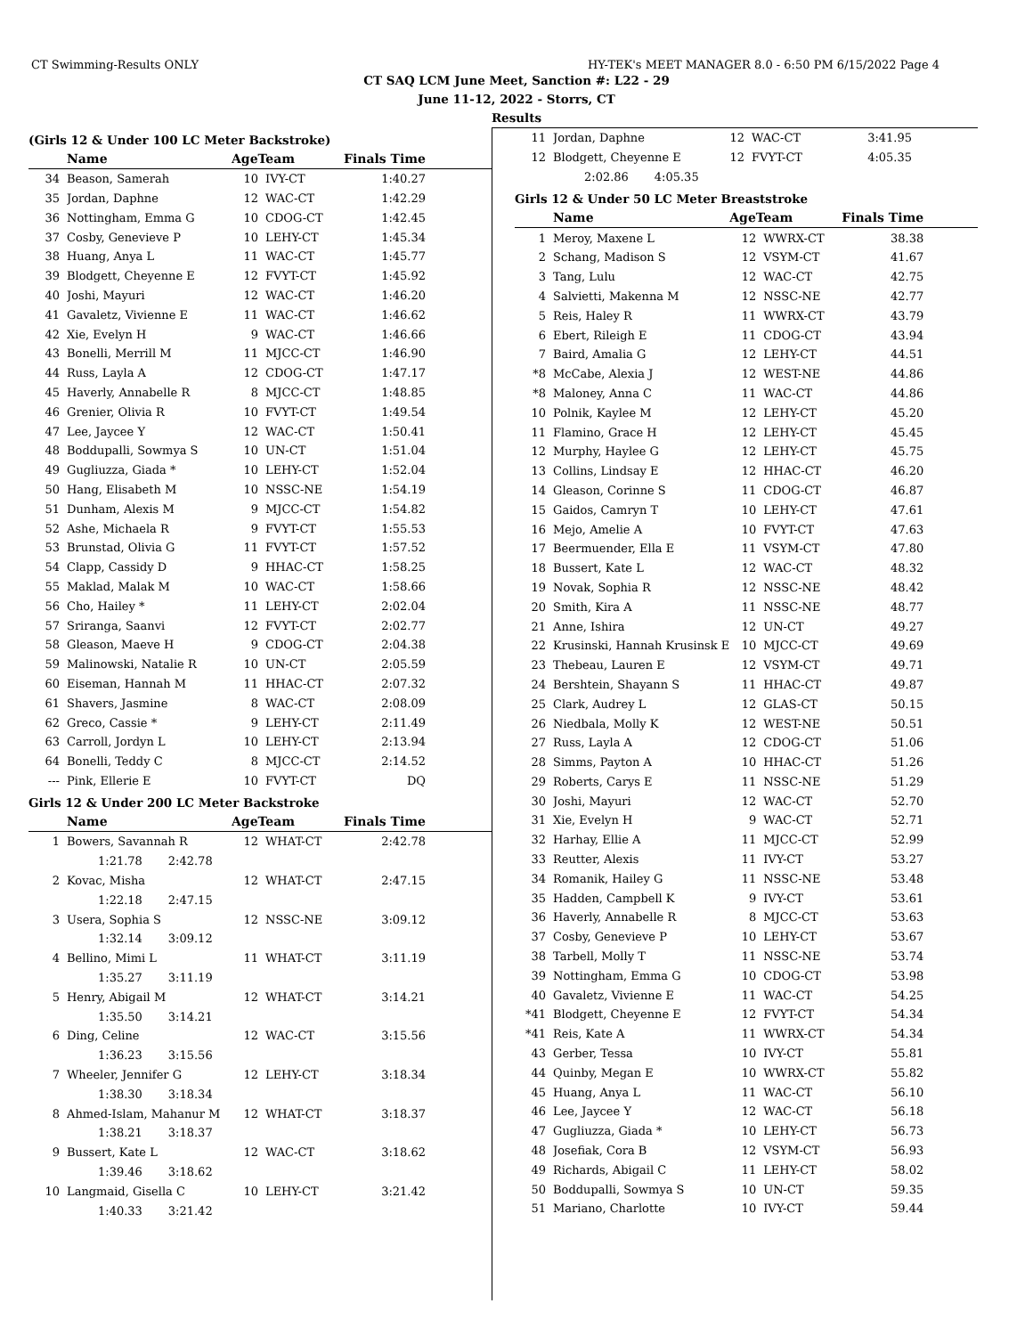CT Swimming-Results ONLY HY-TEK's MEET MANAGER 8.0 - 6:50 PM 6/15/2022 Page 4
CT SAQ LCM June Meet, Sanction #: L22 - 29
June 11-12, 2022 - Storrs, CT
Results
(Girls 12 & Under 100 LC Meter Backstroke)
| | Name | AgeTeam | | Finals Time | |
| --- | --- | --- | --- | --- | --- |
| 34 | Beason, Samerah | 10 | IVY-CT | 1:40.27 | |
| 35 | Jordan, Daphne | 12 | WAC-CT | 1:42.29 | |
| 36 | Nottingham, Emma G | 10 | CDOG-CT | 1:42.45 | |
| 37 | Cosby, Genevieve P | 10 | LEHY-CT | 1:45.34 | |
| 38 | Huang, Anya L | 11 | WAC-CT | 1:45.77 | |
| 39 | Blodgett, Cheyenne E | 12 | FVYT-CT | 1:45.92 | |
| 40 | Joshi, Mayuri | 12 | WAC-CT | 1:46.20 | |
| 41 | Gavaletz, Vivienne E | 11 | WAC-CT | 1:46.62 | |
| 42 | Xie, Evelyn H | 9 | WAC-CT | 1:46.66 | |
| 43 | Bonelli, Merrill M | 11 | MJCC-CT | 1:46.90 | |
| 44 | Russ, Layla A | 12 | CDOG-CT | 1:47.17 | |
| 45 | Haverly, Annabelle R | 8 | MJCC-CT | 1:48.85 | |
| 46 | Grenier, Olivia R | 10 | FVYT-CT | 1:49.54 | |
| 47 | Lee, Jaycee Y | 12 | WAC-CT | 1:50.41 | |
| 48 | Boddupalli, Sowmya S | 10 | UN-CT | 1:51.04 | |
| 49 | Gugliuzza, Giada * | 10 | LEHY-CT | 1:52.04 | |
| 50 | Hang, Elisabeth M | 10 | NSSC-NE | 1:54.19 | |
| 51 | Dunham, Alexis M | 9 | MJCC-CT | 1:54.82 | |
| 52 | Ashe, Michaela R | 9 | FVYT-CT | 1:55.53 | |
| 53 | Brunstad, Olivia G | 11 | FVYT-CT | 1:57.52 | |
| 54 | Clapp, Cassidy D | 9 | HHAC-CT | 1:58.25 | |
| 55 | Maklad, Malak M | 10 | WAC-CT | 1:58.66 | |
| 56 | Cho, Hailey * | 11 | LEHY-CT | 2:02.04 | |
| 57 | Sriranga, Saanvi | 12 | FVYT-CT | 2:02.77 | |
| 58 | Gleason, Maeve H | 9 | CDOG-CT | 2:04.38 | |
| 59 | Malinowski, Natalie R | 10 | UN-CT | 2:05.59 | |
| 60 | Eiseman, Hannah M | 11 | HHAC-CT | 2:07.32 | |
| 61 | Shavers, Jasmine | 8 | WAC-CT | 2:08.09 | |
| 62 | Greco, Cassie * | 9 | LEHY-CT | 2:11.49 | |
| 63 | Carroll, Jordyn L | 10 | LEHY-CT | 2:13.94 | |
| 64 | Bonelli, Teddy C | 8 | MJCC-CT | 2:14.52 | |
| --- | Pink, Ellerie E | 10 | FVYT-CT | DQ | |
Girls 12 & Under 200 LC Meter Backstroke
| | Name | AgeTeam | | Finals Time | |
| --- | --- | --- | --- | --- | --- |
| 1 | Bowers, Savannah R | 12 | WHAT-CT | 2:42.78 | |
| | 1:21.78 2:42.78 | | | | |
| 2 | Kovac, Misha | 12 | WHAT-CT | 2:47.15 | |
| | 1:22.18 2:47.15 | | | | |
| 3 | Usera, Sophia S | 12 | NSSC-NE | 3:09.12 | |
| | 1:32.14 3:09.12 | | | | |
| 4 | Bellino, Mimi L | 11 | WHAT-CT | 3:11.19 | |
| | 1:35.27 3:11.19 | | | | |
| 5 | Henry, Abigail M | 12 | WHAT-CT | 3:14.21 | |
| | 1:35.50 3:14.21 | | | | |
| 6 | Ding, Celine | 12 | WAC-CT | 3:15.56 | |
| | 1:36.23 3:15.56 | | | | |
| 7 | Wheeler, Jennifer G | 12 | LEHY-CT | 3:18.34 | |
| | 1:38.30 3:18.34 | | | | |
| 8 | Ahmed-Islam, Mahanur M | 12 | WHAT-CT | 3:18.37 | |
| | 1:38.21 3:18.37 | | | | |
| 9 | Bussert, Kate L | 12 | WAC-CT | 3:18.62 | |
| | 1:39.46 3:18.62 | | | | |
| 10 | Langmaid, Gisella C | 10 | LEHY-CT | 3:21.42 | |
| | 1:40.33 3:21.42 | | | | |
| 11 | Jordan, Daphne | 12 | WAC-CT | 3:41.95 | |
| 12 | Blodgett, Cheyenne E | 12 | FVYT-CT | 4:05.35 | |
| | 2:02.86 4:05.35 | | | | |
Girls 12 & Under 50 LC Meter Breaststroke
| | Name | AgeTeam | | Finals Time | |
| --- | --- | --- | --- | --- | --- |
| 1 | Meroy, Maxene L | 12 | WWRX-CT | 38.38 | |
| 2 | Schang, Madison S | 12 | VSYM-CT | 41.67 | |
| 3 | Tang, Lulu | 12 | WAC-CT | 42.75 | |
| 4 | Salvietti, Makenna M | 12 | NSSC-NE | 42.77 | |
| 5 | Reis, Haley R | 11 | WWRX-CT | 43.79 | |
| 6 | Ebert, Rileigh E | 11 | CDOG-CT | 43.94 | |
| 7 | Baird, Amalia G | 12 | LEHY-CT | 44.51 | |
| *8 | McCabe, Alexia J | 12 | WEST-NE | 44.86 | |
| *8 | Maloney, Anna C | 11 | WAC-CT | 44.86 | |
| 10 | Polnik, Kaylee M | 12 | LEHY-CT | 45.20 | |
| 11 | Flamino, Grace H | 12 | LEHY-CT | 45.45 | |
| 12 | Murphy, Haylee G | 12 | LEHY-CT | 45.75 | |
| 13 | Collins, Lindsay E | 12 | HHAC-CT | 46.20 | |
| 14 | Gleason, Corinne S | 11 | CDOG-CT | 46.87 | |
| 15 | Gaidos, Camryn T | 10 | LEHY-CT | 47.61 | |
| 16 | Mejo, Amelie A | 10 | FVYT-CT | 47.63 | |
| 17 | Beermuender, Ella E | 11 | VSYM-CT | 47.80 | |
| 18 | Bussert, Kate L | 12 | WAC-CT | 48.32 | |
| 19 | Novak, Sophia R | 12 | NSSC-NE | 48.42 | |
| 20 | Smith, Kira A | 11 | NSSC-NE | 48.77 | |
| 21 | Anne, Ishira | 12 | UN-CT | 49.27 | |
| 22 | Krusinski, Hannah Krusinsk E | 10 | MJCC-CT | 49.69 | |
| 23 | Thebeau, Lauren E | 12 | VSYM-CT | 49.71 | |
| 24 | Bershtein, Shayann S | 11 | HHAC-CT | 49.87 | |
| 25 | Clark, Audrey L | 12 | GLAS-CT | 50.15 | |
| 26 | Niedbala, Molly K | 12 | WEST-NE | 50.51 | |
| 27 | Russ, Layla A | 12 | CDOG-CT | 51.06 | |
| 28 | Simms, Payton A | 10 | HHAC-CT | 51.26 | |
| 29 | Roberts, Carys E | 11 | NSSC-NE | 51.29 | |
| 30 | Joshi, Mayuri | 12 | WAC-CT | 52.70 | |
| 31 | Xie, Evelyn H | 9 | WAC-CT | 52.71 | |
| 32 | Harhay, Ellie A | 11 | MJCC-CT | 52.99 | |
| 33 | Reutter, Alexis | 11 | IVY-CT | 53.27 | |
| 34 | Romanik, Hailey G | 11 | NSSC-NE | 53.48 | |
| 35 | Hadden, Campbell K | 9 | IVY-CT | 53.61 | |
| 36 | Haverly, Annabelle R | 8 | MJCC-CT | 53.63 | |
| 37 | Cosby, Genevieve P | 10 | LEHY-CT | 53.67 | |
| 38 | Tarbell, Molly T | 11 | NSSC-NE | 53.74 | |
| 39 | Nottingham, Emma G | 10 | CDOG-CT | 53.98 | |
| 40 | Gavaletz, Vivienne E | 11 | WAC-CT | 54.25 | |
| *41 | Blodgett, Cheyenne E | 12 | FVYT-CT | 54.34 | |
| *41 | Reis, Kate A | 11 | WWRX-CT | 54.34 | |
| 43 | Gerber, Tessa | 10 | IVY-CT | 55.81 | |
| 44 | Quinby, Megan E | 10 | WWRX-CT | 55.82 | |
| 45 | Huang, Anya L | 11 | WAC-CT | 56.10 | |
| 46 | Lee, Jaycee Y | 12 | WAC-CT | 56.18 | |
| 47 | Gugliuzza, Giada * | 10 | LEHY-CT | 56.73 | |
| 48 | Josefiak, Cora B | 12 | VSYM-CT | 56.93 | |
| 49 | Richards, Abigail C | 11 | LEHY-CT | 58.02 | |
| 50 | Boddupalli, Sowmya S | 10 | UN-CT | 59.35 | |
| 51 | Mariano, Charlotte | 10 | IVY-CT | 59.44 | |